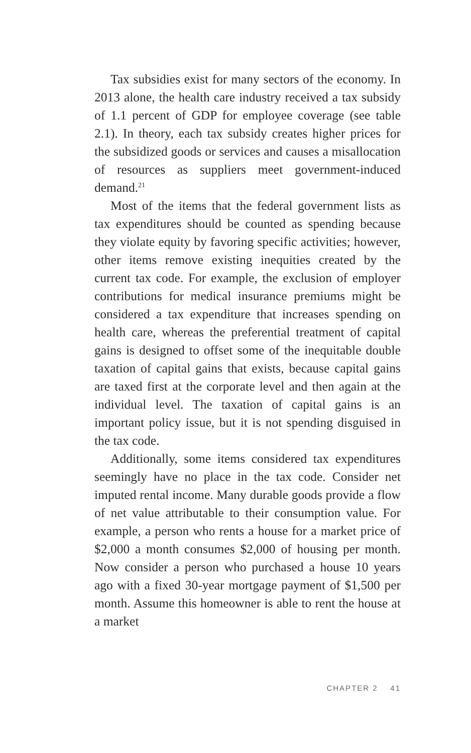Tax subsidies exist for many sectors of the economy. In 2013 alone, the health care industry received a tax subsidy of 1.1 percent of GDP for employee coverage (see table 2.1). In theory, each tax subsidy creates higher prices for the subsidized goods or services and causes a misallocation of resources as suppliers meet government-induced demand.<sup>21</sup>
Most of the items that the federal government lists as tax expenditures should be counted as spending because they violate equity by favoring specific activities; however, other items remove existing inequities created by the current tax code. For example, the exclusion of employer contributions for medical insurance premiums might be considered a tax expenditure that increases spending on health care, whereas the preferential treatment of capital gains is designed to offset some of the inequitable double taxation of capital gains that exists, because capital gains are taxed first at the corporate level and then again at the individual level. The taxation of capital gains is an important policy issue, but it is not spending disguised in the tax code.
Additionally, some items considered tax expenditures seemingly have no place in the tax code. Consider net imputed rental income. Many durable goods provide a flow of net value attributable to their consumption value. For example, a person who rents a house for a market price of $2,000 a month consumes $2,000 of housing per month. Now consider a person who purchased a house 10 years ago with a fixed 30-year mortgage payment of $1,500 per month. Assume this homeowner is able to rent the house at a market
CHAPTER 2 41